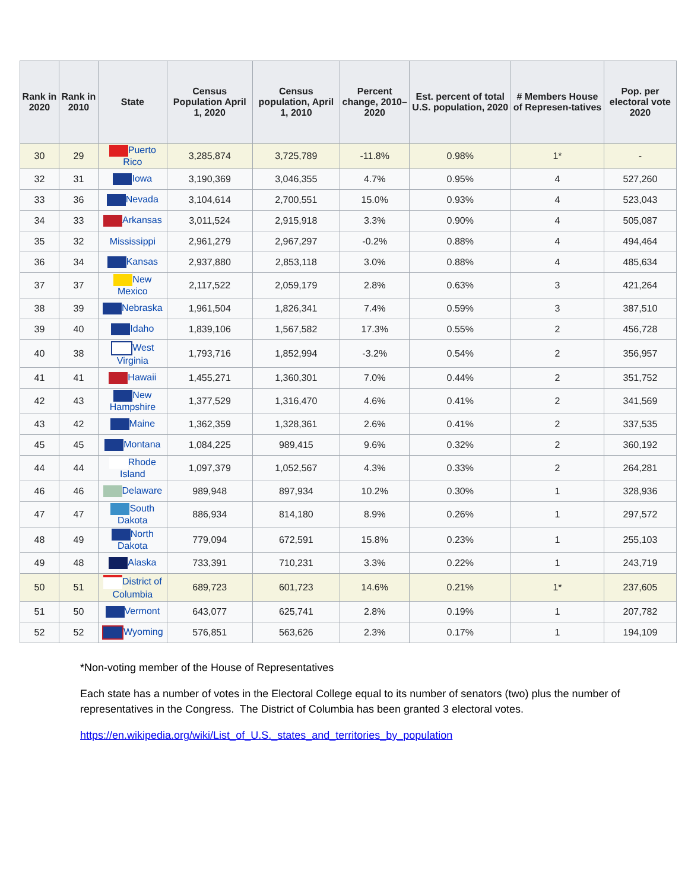| Rank in 2020 | Rank in 2010 | State | Census Population April 1, 2020 | Census population, April 1, 2010 | Percent change, 2010–2020 | Est. percent of total U.S. population, 2020 | # Members House of Represen-tatives | Pop. per electoral vote 2020 |
| --- | --- | --- | --- | --- | --- | --- | --- | --- |
| 30 | 29 | Puerto Rico | 3,285,874 | 3,725,789 | -11.8% | 0.98% | 1* | - |
| 32 | 31 | Iowa | 3,190,369 | 3,046,355 | 4.7% | 0.95% | 4 | 527,260 |
| 33 | 36 | Nevada | 3,104,614 | 2,700,551 | 15.0% | 0.93% | 4 | 523,043 |
| 34 | 33 | Arkansas | 3,011,524 | 2,915,918 | 3.3% | 0.90% | 4 | 505,087 |
| 35 | 32 | Mississippi | 2,961,279 | 2,967,297 | -0.2% | 0.88% | 4 | 494,464 |
| 36 | 34 | Kansas | 2,937,880 | 2,853,118 | 3.0% | 0.88% | 4 | 485,634 |
| 37 | 37 | New Mexico | 2,117,522 | 2,059,179 | 2.8% | 0.63% | 3 | 421,264 |
| 38 | 39 | Nebraska | 1,961,504 | 1,826,341 | 7.4% | 0.59% | 3 | 387,510 |
| 39 | 40 | Idaho | 1,839,106 | 1,567,582 | 17.3% | 0.55% | 2 | 456,728 |
| 40 | 38 | West Virginia | 1,793,716 | 1,852,994 | -3.2% | 0.54% | 2 | 356,957 |
| 41 | 41 | Hawaii | 1,455,271 | 1,360,301 | 7.0% | 0.44% | 2 | 351,752 |
| 42 | 43 | New Hampshire | 1,377,529 | 1,316,470 | 4.6% | 0.41% | 2 | 341,569 |
| 43 | 42 | Maine | 1,362,359 | 1,328,361 | 2.6% | 0.41% | 2 | 337,535 |
| 45 | 45 | Montana | 1,084,225 | 989,415 | 9.6% | 0.32% | 2 | 360,192 |
| 44 | 44 | Rhode Island | 1,097,379 | 1,052,567 | 4.3% | 0.33% | 2 | 264,281 |
| 46 | 46 | Delaware | 989,948 | 897,934 | 10.2% | 0.30% | 1 | 328,936 |
| 47 | 47 | South Dakota | 886,934 | 814,180 | 8.9% | 0.26% | 1 | 297,572 |
| 48 | 49 | North Dakota | 779,094 | 672,591 | 15.8% | 0.23% | 1 | 255,103 |
| 49 | 48 | Alaska | 733,391 | 710,231 | 3.3% | 0.22% | 1 | 243,719 |
| 50 | 51 | District of Columbia | 689,723 | 601,723 | 14.6% | 0.21% | 1* | 237,605 |
| 51 | 50 | Vermont | 643,077 | 625,741 | 2.8% | 0.19% | 1 | 207,782 |
| 52 | 52 | Wyoming | 576,851 | 563,626 | 2.3% | 0.17% | 1 | 194,109 |
*Non-voting member of the House of Representatives
Each state has a number of votes in the Electoral College equal to its number of senators (two) plus the number of representatives in the Congress. The District of Columbia has been granted 3 electoral votes.
https://en.wikipedia.org/wiki/List_of_U.S._states_and_territories_by_population